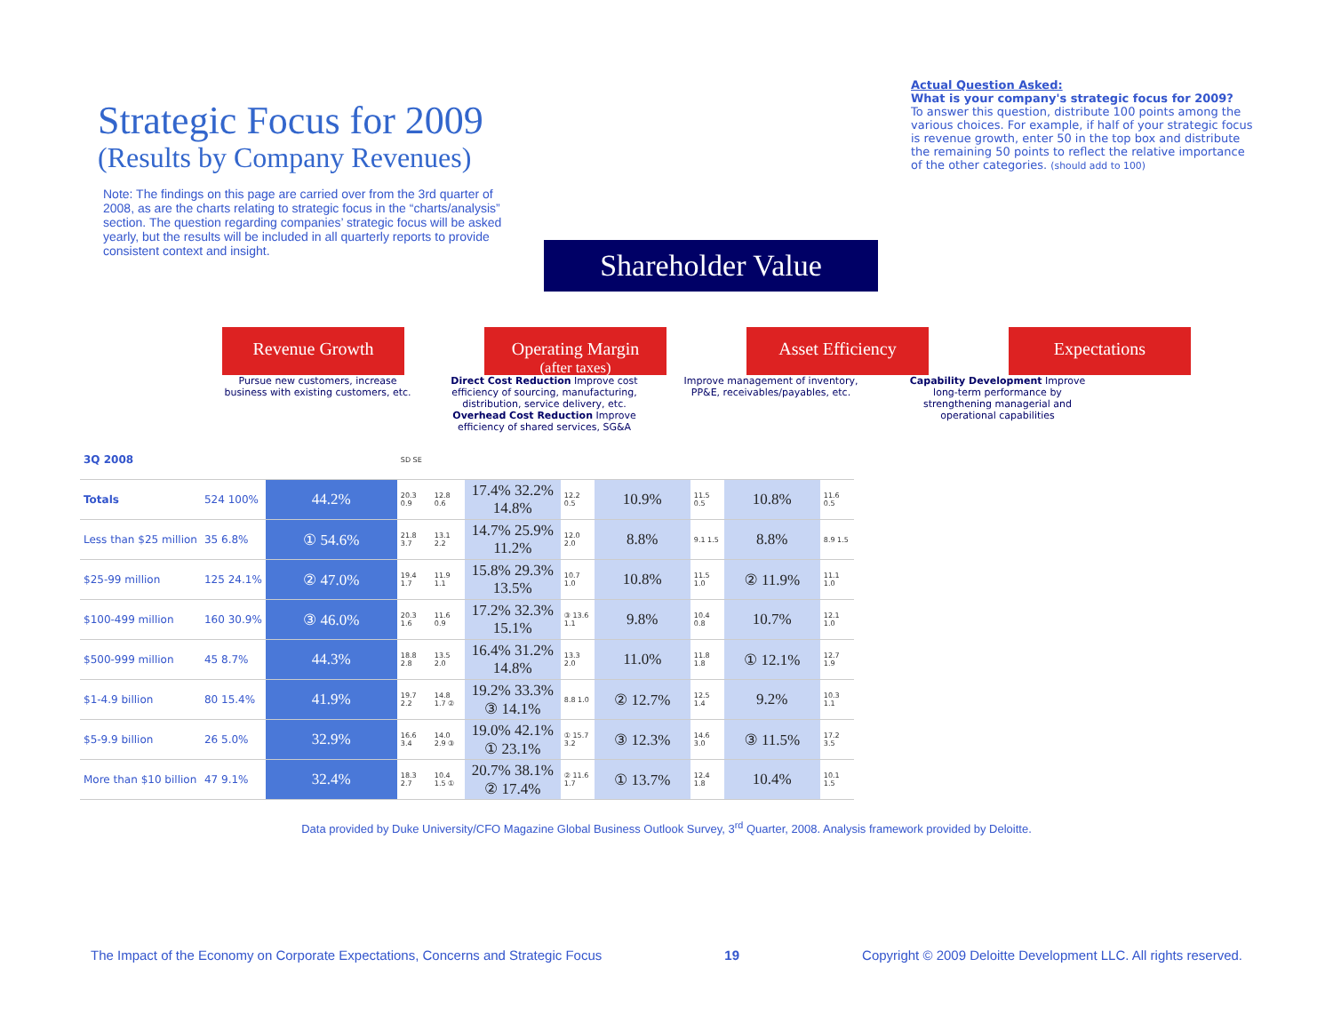Strategic Focus for 2009
(Results by Company Revenues)
Note: The findings on this page are carried over from the 3rd quarter of 2008, as are the charts relating to strategic focus in the “charts/analysis” section. The question regarding companies’ strategic focus will be asked yearly, but the results will be included in all quarterly reports to provide consistent context and insight.
Actual Question Asked:
What is your company's strategic focus for 2009?
To answer this question, distribute 100 points among the various choices. For example, if half of your strategic focus is revenue growth, enter 50 in the top box and distribute the remaining 50 points to reflect the relative importance of the other categories. (should add to 100)
Shareholder Value
Revenue Growth Operating Margin
(after taxes)
Asset Efficiency Expectations
Pursue new customers, increase business with existing customers, etc.
Direct Cost Reduction Improve cost efficiency of sourcing, manufacturing, distribution, service delivery, etc. Overhead Cost Reduction Improve efficiency of shared services, SG&A
Improve management of inventory, PP&E, receivables/payables, etc.
Capability Development Improve long-term performance by strengthening managerial and operational capabilities
| 3Q 2008 | | | SD SE | | | | | | | |
| Totals | 524 100% | 44.2% | 20.3 0.9 | 12.8 0.6 | 17.4% 32.2% 14.8% | 12.2 0.5 | 10.9% | 11.5 0.5 | 10.8% | 11.6 0.5 |
| Less than $25 million | 35 6.8% | ① 54.6% | 21.8 3.7 | 13.1 2.2 | 14.7% 25.9% 11.2% | 12.0 2.0 | 8.8% | 9.1 1.5 | 8.8% | 8.9 1.5 |
| $25-99 million | 125 24.1% | ② 47.0% | 19.4 1.7 | 11.9 1.1 | 15.8% 29.3% 13.5% | 10.7 1.0 | 10.8% | 11.5 1.0 | ② 11.9% | 11.1 1.0 |
| $100-499 million | 160 30.9% | ③ 46.0% | 20.3 1.6 | 11.6 0.9 | 17.2% 32.3% 15.1% | ③ 13.6 1.1 | 9.8% | 10.4 0.8 | 10.7% | 12.1 1.0 |
| $500-999 million | 45 8.7% | 44.3% | 18.8 2.8 | 13.5 2.0 | 16.4% 31.2% 14.8% | 13.3 2.0 | 11.0% | 11.8 1.8 | ① 12.1% | 12.7 1.9 |
| $1-4.9 billion | 80 15.4% | 41.9% | 19.7 2.2 | 14.8 1.7 ② | 19.2% 33.3% ③ 14.1% | 8.8 1.0 | ② 12.7% | 12.5 1.4 | 9.2% | 10.3 1.1 |
| $5-9.9 billion | 26 5.0% | 32.9% | 16.6 3.4 | 14.0 2.9 ③ | 19.0% 42.1% ① 23.1% | ① 15.7 3.2 | ③ 12.3% | 14.6 3.0 | ③ 11.5% | 17.2 3.5 |
| More than $10 billion | 47 9.1% | 32.4% | 18.3 2.7 | 10.4 1.5 ① | 20.7% 38.1% ② 17.4% | ② 11.6 1.7 | ① 13.7% | 12.4 1.8 | 10.4% | 10.1 1.5 |
Data provided by Duke University/CFO Magazine Global Business Outlook Survey, 3<sup>rd</sup> Quarter, 2008. Analysis framework provided by Deloitte.
The Impact of the Economy on Corporate Expectations, Concerns and Strategic Focus 19 Copyright © 2009 Deloitte Development LLC. All rights reserved.